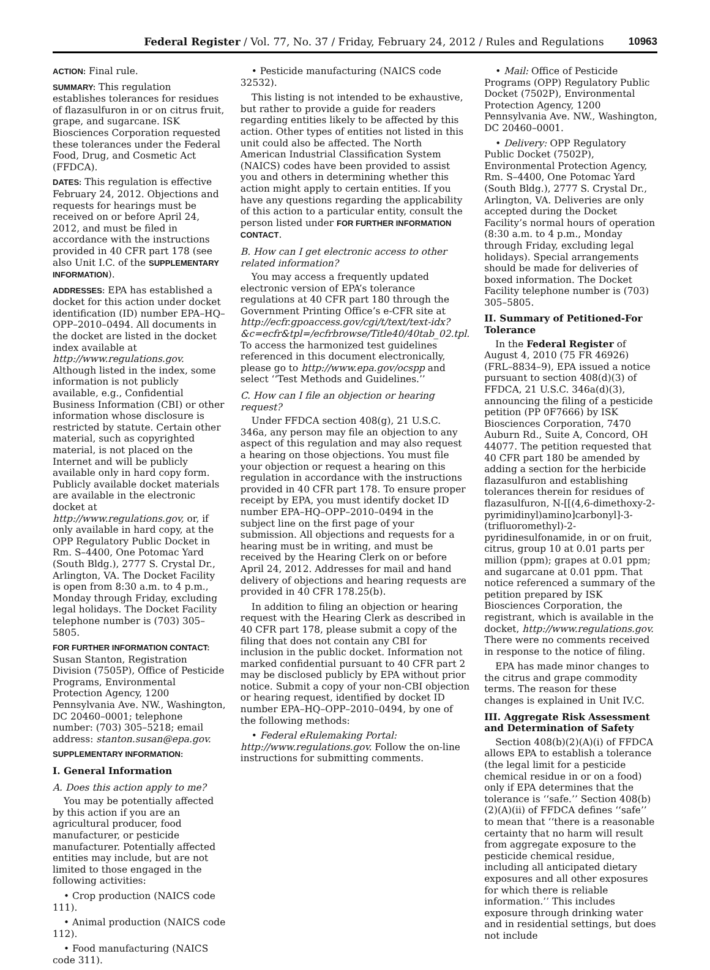Federal Register / Vol. 77, No. 37 / Friday, February 24, 2012 / Rules and Regulations 10963
ACTION: Final rule.
SUMMARY: This regulation establishes tolerances for residues of flazasulfuron in or on citrus fruit, grape, and sugarcane. ISK Biosciences Corporation requested these tolerances under the Federal Food, Drug, and Cosmetic Act (FFDCA).
DATES: This regulation is effective February 24, 2012. Objections and requests for hearings must be received on or before April 24, 2012, and must be filed in accordance with the instructions provided in 40 CFR part 178 (see also Unit I.C. of the SUPPLEMENTARY INFORMATION).
ADDRESSES: EPA has established a docket for this action under docket identification (ID) number EPA–HQ–OPP–2010–0494. All documents in the docket are listed in the docket index available at http://www.regulations.gov. Although listed in the index, some information is not publicly available, e.g., Confidential Business Information (CBI) or other information whose disclosure is restricted by statute. Certain other material, such as copyrighted material, is not placed on the Internet and will be publicly available only in hard copy form. Publicly available docket materials are available in the electronic docket at http://www.regulations.gov, or, if only available in hard copy, at the OPP Regulatory Public Docket in Rm. S–4400, One Potomac Yard (South Bldg.), 2777 S. Crystal Dr., Arlington, VA. The Docket Facility is open from 8:30 a.m. to 4 p.m., Monday through Friday, excluding legal holidays. The Docket Facility telephone number is (703) 305–5805.
FOR FURTHER INFORMATION CONTACT:
Susan Stanton, Registration Division (7505P), Office of Pesticide Programs, Environmental Protection Agency, 1200 Pennsylvania Ave. NW., Washington, DC 20460–0001; telephone number: (703) 305–5218; email address: stanton.susan@epa.gov.
SUPPLEMENTARY INFORMATION:
I. General Information
A. Does this action apply to me?
You may be potentially affected by this action if you are an agricultural producer, food manufacturer, or pesticide manufacturer. Potentially affected entities may include, but are not limited to those engaged in the following activities:
• Crop production (NAICS code 111).
• Animal production (NAICS code 112).
• Food manufacturing (NAICS code 311).
• Pesticide manufacturing (NAICS code 32532).
This listing is not intended to be exhaustive, but rather to provide a guide for readers regarding entities likely to be affected by this action. Other types of entities not listed in this unit could also be affected. The North American Industrial Classification System (NAICS) codes have been provided to assist you and others in determining whether this action might apply to certain entities. If you have any questions regarding the applicability of this action to a particular entity, consult the person listed under FOR FURTHER INFORMATION CONTACT.
B. How can I get electronic access to other related information?
You may access a frequently updated electronic version of EPA’s tolerance regulations at 40 CFR part 180 through the Government Printing Office’s e-CFR site at http://ecfr.gpoaccess.gov/cgi/t/text/text-idx?&c=ecfr&tpl=/ecfrbrowse/Title40/40tab_02.tpl. To access the harmonized test guidelines referenced in this document electronically, please go to http://www.epa.gov/ocspp and select ‘‘Test Methods and Guidelines.’’
C. How can I file an objection or hearing request?
Under FFDCA section 408(g), 21 U.S.C. 346a, any person may file an objection to any aspect of this regulation and may also request a hearing on those objections. You must file your objection or request a hearing on this regulation in accordance with the instructions provided in 40 CFR part 178. To ensure proper receipt by EPA, you must identify docket ID number EPA–HQ–OPP–2010–0494 in the subject line on the first page of your submission. All objections and requests for a hearing must be in writing, and must be received by the Hearing Clerk on or before April 24, 2012. Addresses for mail and hand delivery of objections and hearing requests are provided in 40 CFR 178.25(b).
In addition to filing an objection or hearing request with the Hearing Clerk as described in 40 CFR part 178, please submit a copy of the filing that does not contain any CBI for inclusion in the public docket. Information not marked confidential pursuant to 40 CFR part 2 may be disclosed publicly by EPA without prior notice. Submit a copy of your non-CBI objection or hearing request, identified by docket ID number EPA–HQ–OPP–2010–0494, by one of the following methods:
• Federal eRulemaking Portal: http://www.regulations.gov. Follow the on-line instructions for submitting comments.
• Mail: Office of Pesticide Programs (OPP) Regulatory Public Docket (7502P), Environmental Protection Agency, 1200 Pennsylvania Ave. NW., Washington, DC 20460–0001.
• Delivery: OPP Regulatory Public Docket (7502P), Environmental Protection Agency, Rm. S–4400, One Potomac Yard (South Bldg.), 2777 S. Crystal Dr., Arlington, VA. Deliveries are only accepted during the Docket Facility’s normal hours of operation (8:30 a.m. to 4 p.m., Monday through Friday, excluding legal holidays). Special arrangements should be made for deliveries of boxed information. The Docket Facility telephone number is (703) 305–5805.
II. Summary of Petitioned-For Tolerance
In the Federal Register of August 4, 2010 (75 FR 46926) (FRL–8834–9), EPA issued a notice pursuant to section 408(d)(3) of FFDCA, 21 U.S.C. 346a(d)(3), announcing the filing of a pesticide petition (PP 0F7666) by ISK Biosciences Corporation, 7470 Auburn Rd., Suite A, Concord, OH 44077. The petition requested that 40 CFR part 180 be amended by adding a section for the herbicide flazasulfuron and establishing tolerances therein for residues of flazasulfuron, N-[[(4,6-dimethoxy-2-pyrimidinyl)amino]carbonyl]-3-(trifluoromethyl)-2-pyridinesulfonamide, in or on fruit, citrus, group 10 at 0.01 parts per million (ppm); grapes at 0.01 ppm; and sugarcane at 0.01 ppm. That notice referenced a summary of the petition prepared by ISK Biosciences Corporation, the registrant, which is available in the docket, http://www.regulations.gov. There were no comments received in response to the notice of filing.
EPA has made minor changes to the citrus and grape commodity terms. The reason for these changes is explained in Unit IV.C.
III. Aggregate Risk Assessment and Determination of Safety
Section 408(b)(2)(A)(i) of FFDCA allows EPA to establish a tolerance (the legal limit for a pesticide chemical residue in or on a food) only if EPA determines that the tolerance is ‘‘safe.’’ Section 408(b)(2)(A)(ii) of FFDCA defines ‘‘safe’’ to mean that ‘‘there is a reasonable certainty that no harm will result from aggregate exposure to the pesticide chemical residue, including all anticipated dietary exposures and all other exposures for which there is reliable information.’’ This includes exposure through drinking water and in residential settings, but does not include